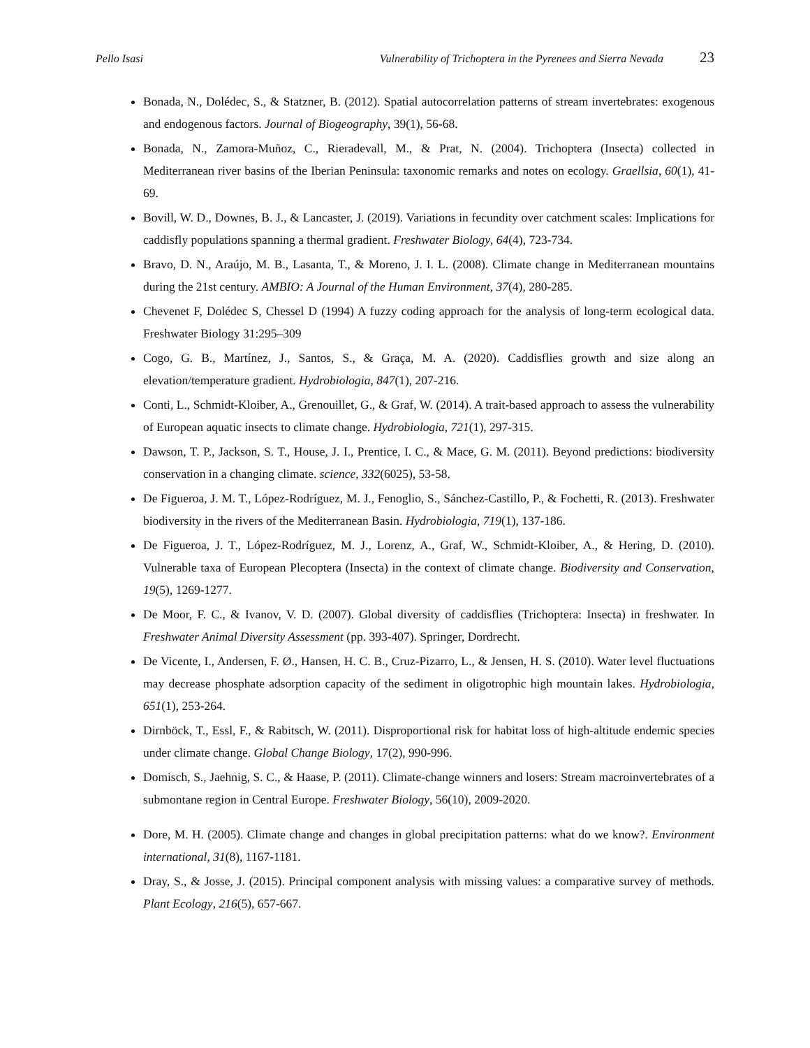Pello Isasi Vulnerability of Trichoptera in the Pyrenees and Sierra Nevada 23
Bonada, N., Dolédec, S., & Statzner, B. (2012). Spatial autocorrelation patterns of stream invertebrates: exogenous and endogenous factors. Journal of Biogeography, 39(1), 56-68.
Bonada, N., Zamora-Muñoz, C., Rieradevall, M., & Prat, N. (2004). Trichoptera (Insecta) collected in Mediterranean river basins of the Iberian Peninsula: taxonomic remarks and notes on ecology. Graellsia, 60(1), 41-69.
Bovill, W. D., Downes, B. J., & Lancaster, J. (2019). Variations in fecundity over catchment scales: Implications for caddisfly populations spanning a thermal gradient. Freshwater Biology, 64(4), 723-734.
Bravo, D. N., Araújo, M. B., Lasanta, T., & Moreno, J. I. L. (2008). Climate change in Mediterranean mountains during the 21st century. AMBIO: A Journal of the Human Environment, 37(4), 280-285.
Chevenet F, Dolédec S, Chessel D (1994) A fuzzy coding approach for the analysis of long-term ecological data. Freshwater Biology 31:295–309
Cogo, G. B., Martínez, J., Santos, S., & Graça, M. A. (2020). Caddisflies growth and size along an elevation/temperature gradient. Hydrobiologia, 847(1), 207-216.
Conti, L., Schmidt-Kloiber, A., Grenouillet, G., & Graf, W. (2014). A trait-based approach to assess the vulnerability of European aquatic insects to climate change. Hydrobiologia, 721(1), 297-315.
Dawson, T. P., Jackson, S. T., House, J. I., Prentice, I. C., & Mace, G. M. (2011). Beyond predictions: biodiversity conservation in a changing climate. science, 332(6025), 53-58.
De Figueroa, J. M. T., López-Rodríguez, M. J., Fenoglio, S., Sánchez-Castillo, P., & Fochetti, R. (2013). Freshwater biodiversity in the rivers of the Mediterranean Basin. Hydrobiologia, 719(1), 137-186.
De Figueroa, J. T., López-Rodríguez, M. J., Lorenz, A., Graf, W., Schmidt-Kloiber, A., & Hering, D. (2010). Vulnerable taxa of European Plecoptera (Insecta) in the context of climate change. Biodiversity and Conservation, 19(5), 1269-1277.
De Moor, F. C., & Ivanov, V. D. (2007). Global diversity of caddisflies (Trichoptera: Insecta) in freshwater. In Freshwater Animal Diversity Assessment (pp. 393-407). Springer, Dordrecht.
De Vicente, I., Andersen, F. Ø., Hansen, H. C. B., Cruz-Pizarro, L., & Jensen, H. S. (2010). Water level fluctuations may decrease phosphate adsorption capacity of the sediment in oligotrophic high mountain lakes. Hydrobiologia, 651(1), 253-264.
Dirnböck, T., Essl, F., & Rabitsch, W. (2011). Disproportional risk for habitat loss of high-altitude endemic species under climate change. Global Change Biology, 17(2), 990-996.
Domisch, S., Jaehnig, S. C., & Haase, P. (2011). Climate-change winners and losers: Stream macroinvertebrates of a submontane region in Central Europe. Freshwater Biology, 56(10), 2009-2020.
Dore, M. H. (2005). Climate change and changes in global precipitation patterns: what do we know?. Environment international, 31(8), 1167-1181.
Dray, S., & Josse, J. (2015). Principal component analysis with missing values: a comparative survey of methods. Plant Ecology, 216(5), 657-667.